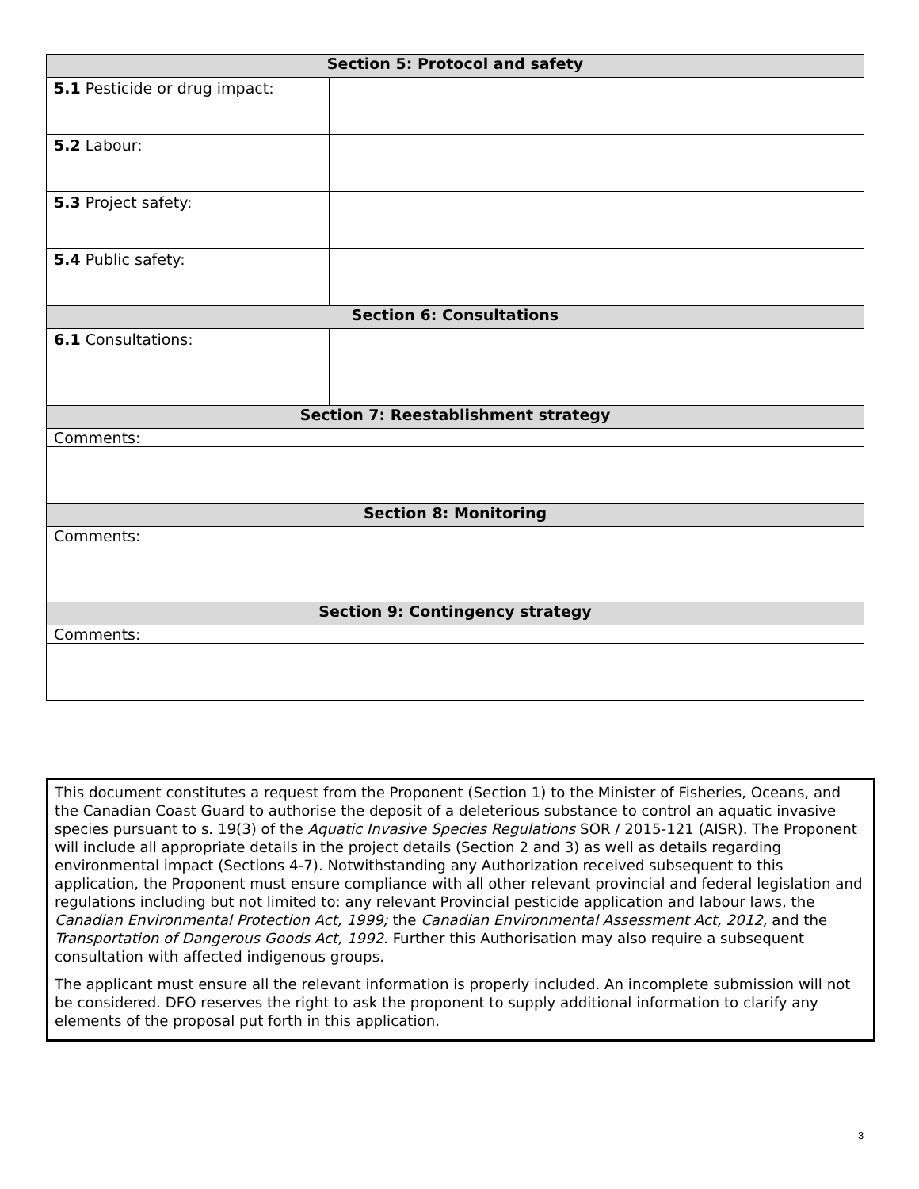| Section 5: Protocol and safety | |
| --- | --- |
| 5.1 Pesticide or drug impact: | |
| 5.2 Labour: | |
| 5.3 Project safety: | |
| 5.4 Public safety: | |
| Section 6: Consultations | |
| 6.1 Consultations: | |
| Section 7: Reestablishment strategy | |
| Comments: | |
| Section 8: Monitoring | |
| Comments: | |
| Section 9: Contingency strategy | |
| Comments: | |
This document constitutes a request from the Proponent (Section 1) to the Minister of Fisheries, Oceans, and the Canadian Coast Guard to authorise the deposit of a deleterious substance to control an aquatic invasive species pursuant to s. 19(3) of the Aquatic Invasive Species Regulations SOR / 2015-121 (AISR). The Proponent will include all appropriate details in the project details (Section 2 and 3) as well as details regarding environmental impact (Sections 4-7). Notwithstanding any Authorization received subsequent to this application, the Proponent must ensure compliance with all other relevant provincial and federal legislation and regulations including but not limited to: any relevant Provincial pesticide application and labour laws, the Canadian Environmental Protection Act, 1999; the Canadian Environmental Assessment Act, 2012, and the Transportation of Dangerous Goods Act, 1992. Further this Authorisation may also require a subsequent consultation with affected indigenous groups.
The applicant must ensure all the relevant information is properly included. An incomplete submission will not be considered. DFO reserves the right to ask the proponent to supply additional information to clarify any elements of the proposal put forth in this application.
3